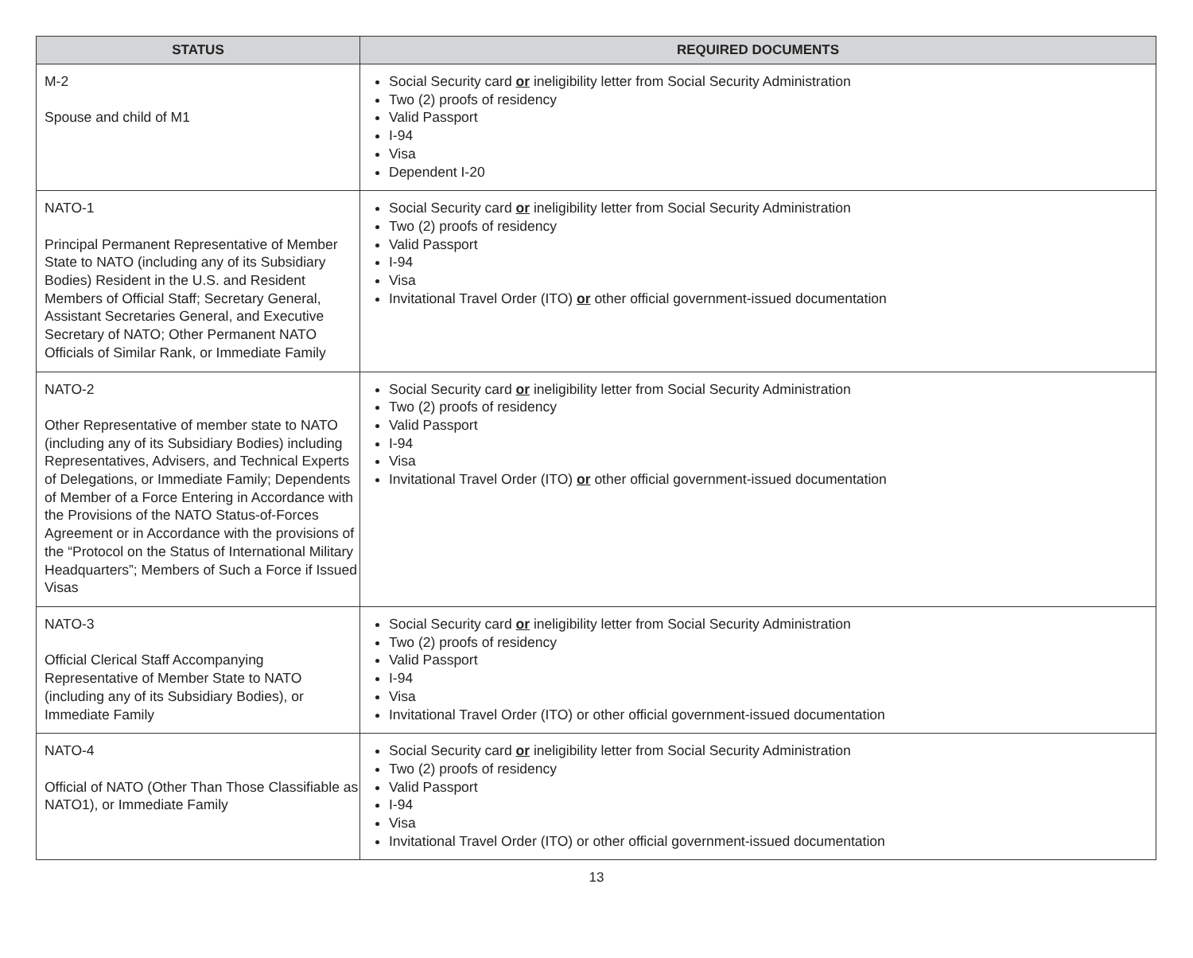| STATUS | REQUIRED DOCUMENTS |
| --- | --- |
| M-2 Spouse and child of M1 | Social Security card or ineligibility letter from Social Security Administration Two (2) proofs of residency Valid Passport I-94 Visa Dependent I-20 |
| NATO-1 Principal Permanent Representative of Member State to NATO (including any of its Subsidiary Bodies) Resident in the U.S. and Resident Members of Official Staff; Secretary General, Assistant Secretaries General, and Executive Secretary of NATO; Other Permanent NATO Officials of Similar Rank, or Immediate Family | Social Security card or ineligibility letter from Social Security Administration Two (2) proofs of residency Valid Passport I-94 Visa Invitational Travel Order (ITO) or other official government-issued documentation |
| NATO-2 Other Representative of member state to NATO (including any of its Subsidiary Bodies) including Representatives, Advisers, and Technical Experts of Delegations, or Immediate Family; Dependents of Member of a Force Entering in Accordance with the Provisions of the NATO Status-of-Forces Agreement or in Accordance with the provisions of the “Protocol on the Status of International Military Headquarters”; Members of Such a Force if Issued Visas | Social Security card or ineligibility letter from Social Security Administration Two (2) proofs of residency Valid Passport I-94 Visa Invitational Travel Order (ITO) or other official government-issued documentation |
| NATO-3 Official Clerical Staff Accompanying Representative of Member State to NATO (including any of its Subsidiary Bodies), or Immediate Family | Social Security card or ineligibility letter from Social Security Administration Two (2) proofs of residency Valid Passport I-94 Visa Invitational Travel Order (ITO) or other official government-issued documentation |
| NATO-4 Official of NATO (Other Than Those Classifiable as NATO1), or Immediate Family | Social Security card or ineligibility letter from Social Security Administration Two (2) proofs of residency Valid Passport I-94 Visa Invitational Travel Order (ITO) or other official government-issued documentation |
13